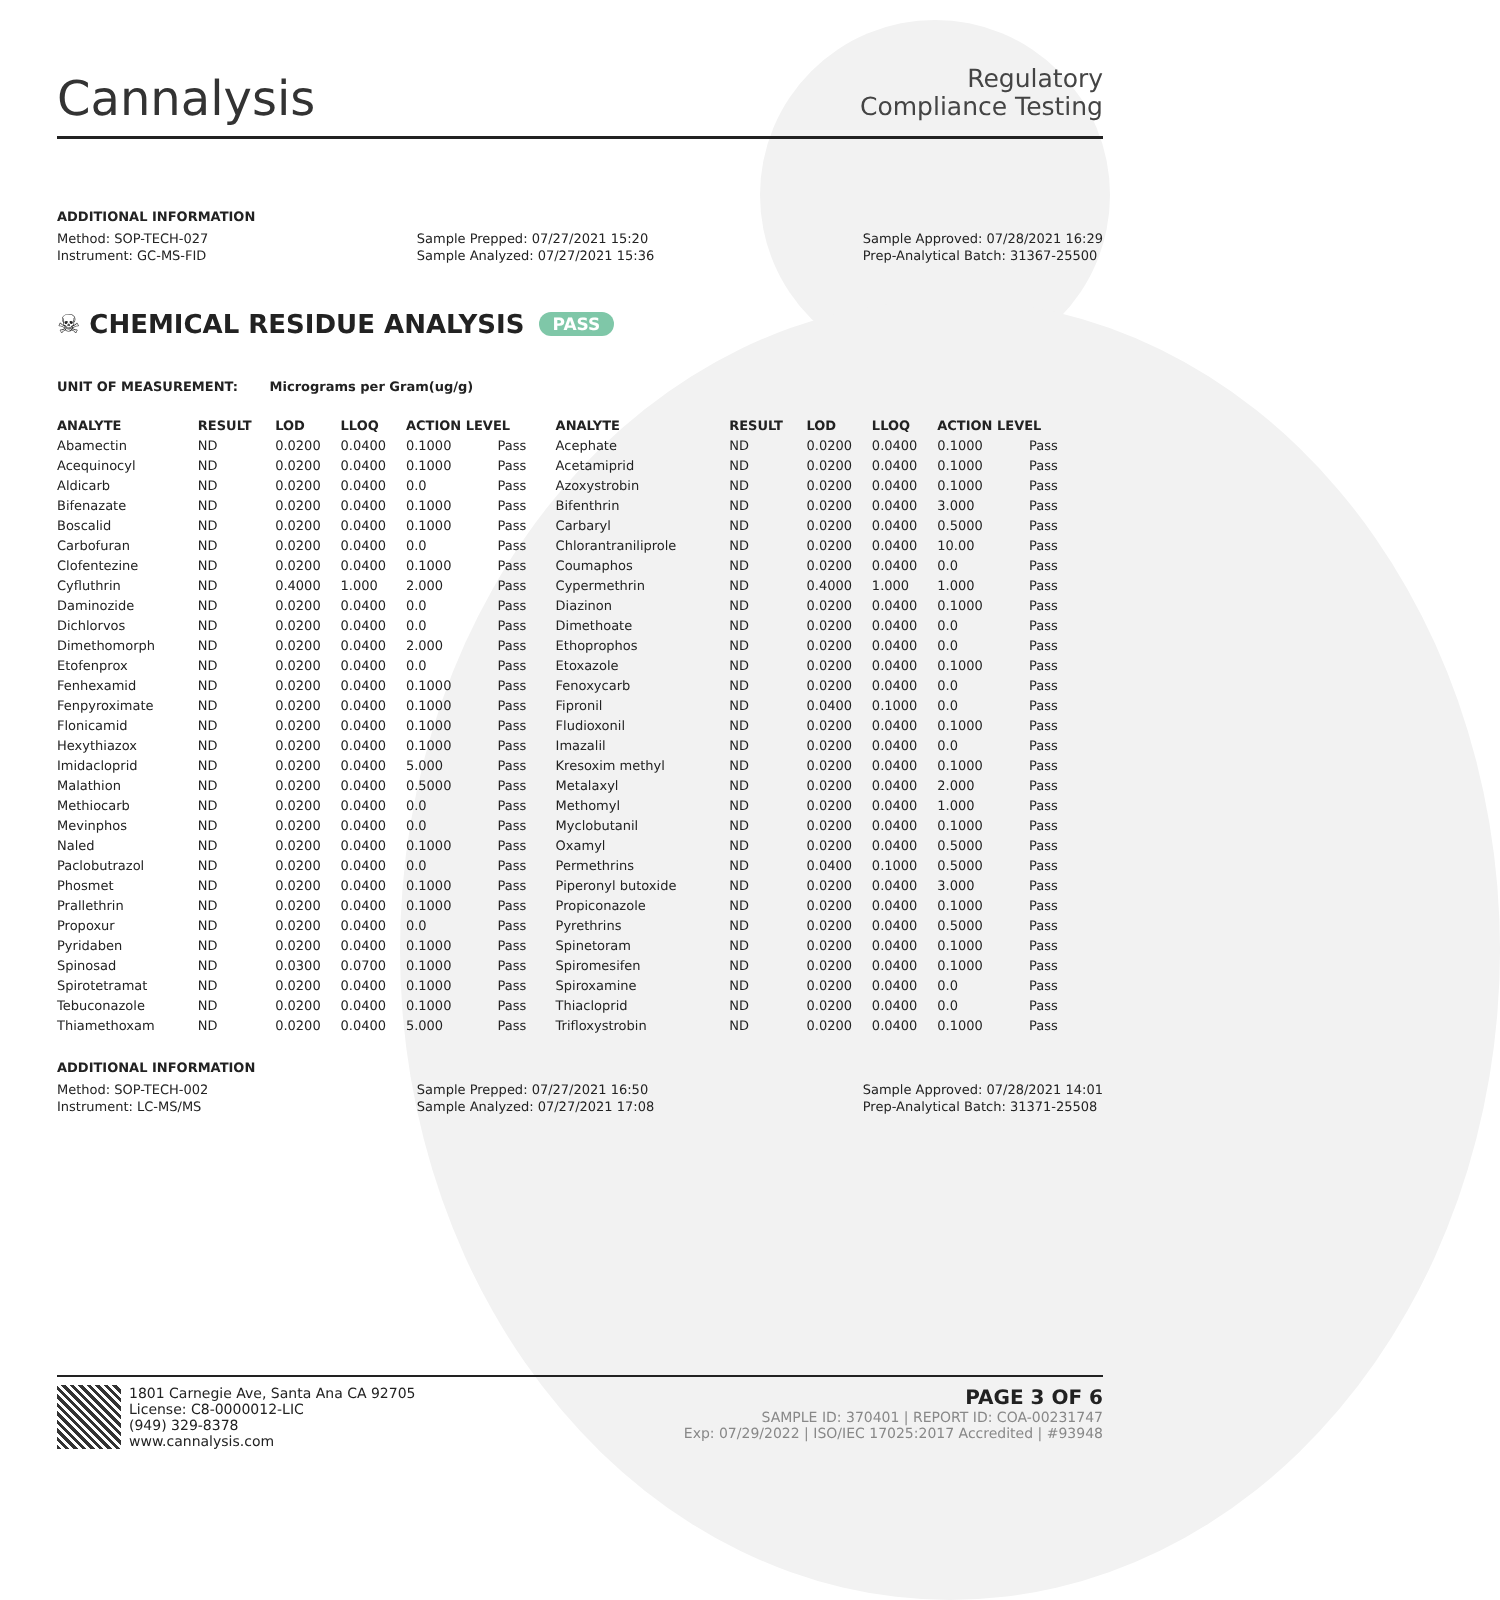Cannalysis
Regulatory
Compliance Testing
ADDITIONAL INFORMATION
Method: SOP-TECH-027
Instrument: GC-MS-FID
Sample Prepped: 07/27/2021 15:20
Sample Analyzed: 07/27/2021 15:36
Sample Approved: 07/28/2021 16:29
Prep-Analytical Batch: 31367-25500
☠ CHEMICAL RESIDUE ANALYSIS PASS
UNIT OF MEASUREMENT: Micrograms per Gram(ug/g)
| ANALYTE | RESULT | LOD | LLOQ | ACTION LEVEL | | ANALYTE | RESULT | LOD | LLOQ | ACTION LEVEL | |
| --- | --- | --- | --- | --- | --- | --- | --- | --- | --- | --- | --- |
| Abamectin | ND | 0.0200 | 0.0400 | 0.1000 | Pass | Acephate | ND | 0.0200 | 0.0400 | 0.1000 | Pass |
| Acequinocyl | ND | 0.0200 | 0.0400 | 0.1000 | Pass | Acetamiprid | ND | 0.0200 | 0.0400 | 0.1000 | Pass |
| Aldicarb | ND | 0.0200 | 0.0400 | 0.0 | Pass | Azoxystrobin | ND | 0.0200 | 0.0400 | 0.1000 | Pass |
| Bifenazate | ND | 0.0200 | 0.0400 | 0.1000 | Pass | Bifenthrin | ND | 0.0200 | 0.0400 | 3.000 | Pass |
| Boscalid | ND | 0.0200 | 0.0400 | 0.1000 | Pass | Carbaryl | ND | 0.0200 | 0.0400 | 0.5000 | Pass |
| Carbofuran | ND | 0.0200 | 0.0400 | 0.0 | Pass | Chlorantraniliprole | ND | 0.0200 | 0.0400 | 10.00 | Pass |
| Clofentezine | ND | 0.0200 | 0.0400 | 0.1000 | Pass | Coumaphos | ND | 0.0200 | 0.0400 | 0.0 | Pass |
| Cyfluthrin | ND | 0.4000 | 1.000 | 2.000 | Pass | Cypermethrin | ND | 0.4000 | 1.000 | 1.000 | Pass |
| Daminozide | ND | 0.0200 | 0.0400 | 0.0 | Pass | Diazinon | ND | 0.0200 | 0.0400 | 0.1000 | Pass |
| Dichlorvos | ND | 0.0200 | 0.0400 | 0.0 | Pass | Dimethoate | ND | 0.0200 | 0.0400 | 0.0 | Pass |
| Dimethomorph | ND | 0.0200 | 0.0400 | 2.000 | Pass | Ethoprophos | ND | 0.0200 | 0.0400 | 0.0 | Pass |
| Etofenprox | ND | 0.0200 | 0.0400 | 0.0 | Pass | Etoxazole | ND | 0.0200 | 0.0400 | 0.1000 | Pass |
| Fenhexamid | ND | 0.0200 | 0.0400 | 0.1000 | Pass | Fenoxycarb | ND | 0.0200 | 0.0400 | 0.0 | Pass |
| Fenpyroximate | ND | 0.0200 | 0.0400 | 0.1000 | Pass | Fipronil | ND | 0.0400 | 0.1000 | 0.0 | Pass |
| Flonicamid | ND | 0.0200 | 0.0400 | 0.1000 | Pass | Fludioxonil | ND | 0.0200 | 0.0400 | 0.1000 | Pass |
| Hexythiazox | ND | 0.0200 | 0.0400 | 0.1000 | Pass | Imazalil | ND | 0.0200 | 0.0400 | 0.0 | Pass |
| Imidacloprid | ND | 0.0200 | 0.0400 | 5.000 | Pass | Kresoxim methyl | ND | 0.0200 | 0.0400 | 0.1000 | Pass |
| Malathion | ND | 0.0200 | 0.0400 | 0.5000 | Pass | Metalaxyl | ND | 0.0200 | 0.0400 | 2.000 | Pass |
| Methiocarb | ND | 0.0200 | 0.0400 | 0.0 | Pass | Methomyl | ND | 0.0200 | 0.0400 | 1.000 | Pass |
| Mevinphos | ND | 0.0200 | 0.0400 | 0.0 | Pass | Myclobutanil | ND | 0.0200 | 0.0400 | 0.1000 | Pass |
| Naled | ND | 0.0200 | 0.0400 | 0.1000 | Pass | Oxamyl | ND | 0.0200 | 0.0400 | 0.5000 | Pass |
| Paclobutrazol | ND | 0.0200 | 0.0400 | 0.0 | Pass | Permethrins | ND | 0.0400 | 0.1000 | 0.5000 | Pass |
| Phosmet | ND | 0.0200 | 0.0400 | 0.1000 | Pass | Piperonyl butoxide | ND | 0.0200 | 0.0400 | 3.000 | Pass |
| Prallethrin | ND | 0.0200 | 0.0400 | 0.1000 | Pass | Propiconazole | ND | 0.0200 | 0.0400 | 0.1000 | Pass |
| Propoxur | ND | 0.0200 | 0.0400 | 0.0 | Pass | Pyrethrins | ND | 0.0200 | 0.0400 | 0.5000 | Pass |
| Pyridaben | ND | 0.0200 | 0.0400 | 0.1000 | Pass | Spinetoram | ND | 0.0200 | 0.0400 | 0.1000 | Pass |
| Spinosad | ND | 0.0300 | 0.0700 | 0.1000 | Pass | Spiromesifen | ND | 0.0200 | 0.0400 | 0.1000 | Pass |
| Spirotetramat | ND | 0.0200 | 0.0400 | 0.1000 | Pass | Spiroxamine | ND | 0.0200 | 0.0400 | 0.0 | Pass |
| Tebuconazole | ND | 0.0200 | 0.0400 | 0.1000 | Pass | Thiacloprid | ND | 0.0200 | 0.0400 | 0.0 | Pass |
| Thiamethoxam | ND | 0.0200 | 0.0400 | 5.000 | Pass | Trifloxystrobin | ND | 0.0200 | 0.0400 | 0.1000 | Pass |
ADDITIONAL INFORMATION
Method: SOP-TECH-002
Instrument: LC-MS/MS
Sample Prepped: 07/27/2021 16:50
Sample Analyzed: 07/27/2021 17:08
Sample Approved: 07/28/2021 14:01
Prep-Analytical Batch: 31371-25508
1801 Carnegie Ave, Santa Ana CA 92705
License: C8-0000012-LIC
(949) 329-8378
www.cannalysis.com
PAGE 3 OF 6
SAMPLE ID: 370401 | REPORT ID: COA-00231747
Exp: 07/29/2022 | ISO/IEC 17025:2017 Accredited | #93948